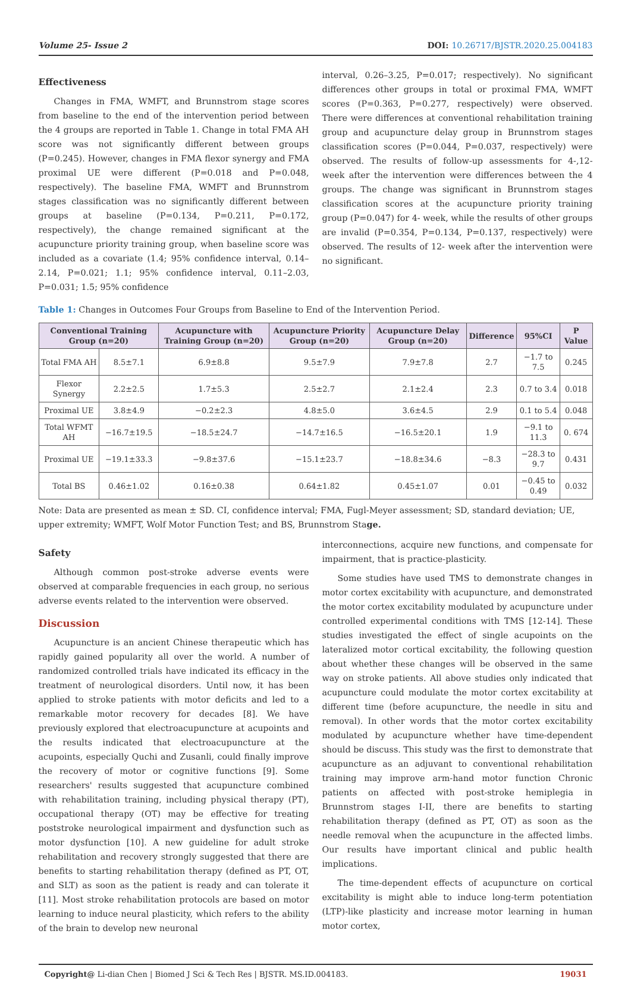Volume 25- Issue 2 DOI: 10.26717/BJSTR.2020.25.004183
Effectiveness
Changes in FMA, WMFT, and Brunnstrom stage scores from baseline to the end of the intervention period between the 4 groups are reported in Table 1. Change in total FMA AH score was not significantly different between groups (P=0.245). However, changes in FMA flexor synergy and FMA proximal UE were different (P=0.018 and P=0.048, respectively). The baseline FMA, WMFT and Brunnstrom stages classification was no significantly different between groups at baseline (P=0.134, P=0.211, P=0.172, respectively), the change remained significant at the acupuncture priority training group, when baseline score was included as a covariate (1.4; 95% confidence interval, 0.14–2.14, P=0.021; 1.1; 95% confidence interval, 0.11–2.03, P=0.031; 1.5; 95% confidence
interval, 0.26–3.25, P=0.017; respectively). No significant differences other groups in total or proximal FMA, WMFT scores (P=0.363, P=0.277, respectively) were observed. There were differences at conventional rehabilitation training group and acupuncture delay group in Brunnstrom stages classification scores (P=0.044, P=0.037, respectively) were observed. The results of follow-up assessments for 4-,12- week after the intervention were differences between the 4 groups. The change was significant in Brunnstrom stages classification scores at the acupuncture priority training group (P=0.047) for 4- week, while the results of other groups are invalid (P=0.354, P=0.134, P=0.137, respectively) were observed. The results of 12- week after the intervention were no significant.
Table 1: Changes in Outcomes Four Groups from Baseline to End of the Intervention Period.
| Conventional Training Group (n=20) | | Acupuncture with Training Group (n=20) | Acupuncture Priority Group (n=20) | Acupuncture Delay Group (n=20) | Difference | 95%CI | P Value |
| --- | --- | --- | --- | --- | --- | --- | --- |
| Total FMA AH | 8.5±7.1 | 6.9±8.8 | 9.5±7.9 | 7.9±7.8 | 2.7 | −1.7 to 7.5 | 0.245 |
| Flexor Synergy | 2.2±2.5 | 1.7±5.3 | 2.5±2.7 | 2.1±2.4 | 2.3 | 0.7 to 3.4 | 0.018 |
| Proximal UE | 3.8±4.9 | −0.2±2.3 | 4.8±5.0 | 3.6±4.5 | 2.9 | 0.1 to 5.4 | 0.048 |
| Total WFMT AH | −16.7±19.5 | −18.5±24.7 | −14.7±16.5 | −16.5±20.1 | 1.9 | −9.1 to 11.3 | 0. 674 |
| Proximal UE | −19.1±33.3 | −9.8±37.6 | −15.1±23.7 | −18.8±34.6 | −8.3 | −28.3 to 9.7 | 0.431 |
| Total BS | 0.46±1.02 | 0.16±0.38 | 0.64±1.82 | 0.45±1.07 | 0.01 | −0.45 to 0.49 | 0.032 |
Note: Data are presented as mean ± SD. CI, confidence interval; FMA, Fugl-Meyer assessment; SD, standard deviation; UE, upper extremity; WMFT, Wolf Motor Function Test; and BS, Brunnstrom Stage.
Safety
Although common post-stroke adverse events were observed at comparable frequencies in each group, no serious adverse events related to the intervention were observed.
Discussion
Acupuncture is an ancient Chinese therapeutic which has rapidly gained popularity all over the world. A number of randomized controlled trials have indicated its efficacy in the treatment of neurological disorders. Until now, it has been applied to stroke patients with motor deficits and led to a remarkable motor recovery for decades [8]. We have previously explored that electroacupuncture at acupoints and the results indicated that electroacupuncture at the acupoints, especially Quchi and Zusanli, could finally improve the recovery of motor or cognitive functions [9]. Some researchers' results suggested that acupuncture combined with rehabilitation training, including physical therapy (PT), occupational therapy (OT) may be effective for treating poststroke neurological impairment and dysfunction such as motor dysfunction [10]. A new guideline for adult stroke rehabilitation and recovery strongly suggested that there are benefits to starting rehabilitation therapy (defined as PT, OT, and SLT) as soon as the patient is ready and can tolerate it [11]. Most stroke rehabilitation protocols are based on motor learning to induce neural plasticity, which refers to the ability of the brain to develop new neuronal
interconnections, acquire new functions, and compensate for impairment, that is practice-plasticity.
Some studies have used TMS to demonstrate changes in motor cortex excitability with acupuncture, and demonstrated the motor cortex excitability modulated by acupuncture under controlled experimental conditions with TMS [12-14]. These studies investigated the effect of single acupoints on the lateralized motor cortical excitability, the following question about whether these changes will be observed in the same way on stroke patients. All above studies only indicated that acupuncture could modulate the motor cortex excitability at different time (before acupuncture, the needle in situ and removal). In other words that the motor cortex excitability modulated by acupuncture whether have time-dependent should be discuss. This study was the first to demonstrate that acupuncture as an adjuvant to conventional rehabilitation training may improve arm-hand motor function Chronic patients on affected with post-stroke hemiplegia in Brunnstrom stages I-II, there are benefits to starting rehabilitation therapy (defined as PT, OT) as soon as the needle removal when the acupuncture in the affected limbs. Our results have important clinical and public health implications.
The time-dependent effects of acupuncture on cortical excitability is might able to induce long-term potentiation (LTP)-like plasticity and increase motor learning in human motor cortex,
Copyright@ Li-dian Chen | Biomed J Sci & Tech Res | BJSTR. MS.ID.004183. 19031